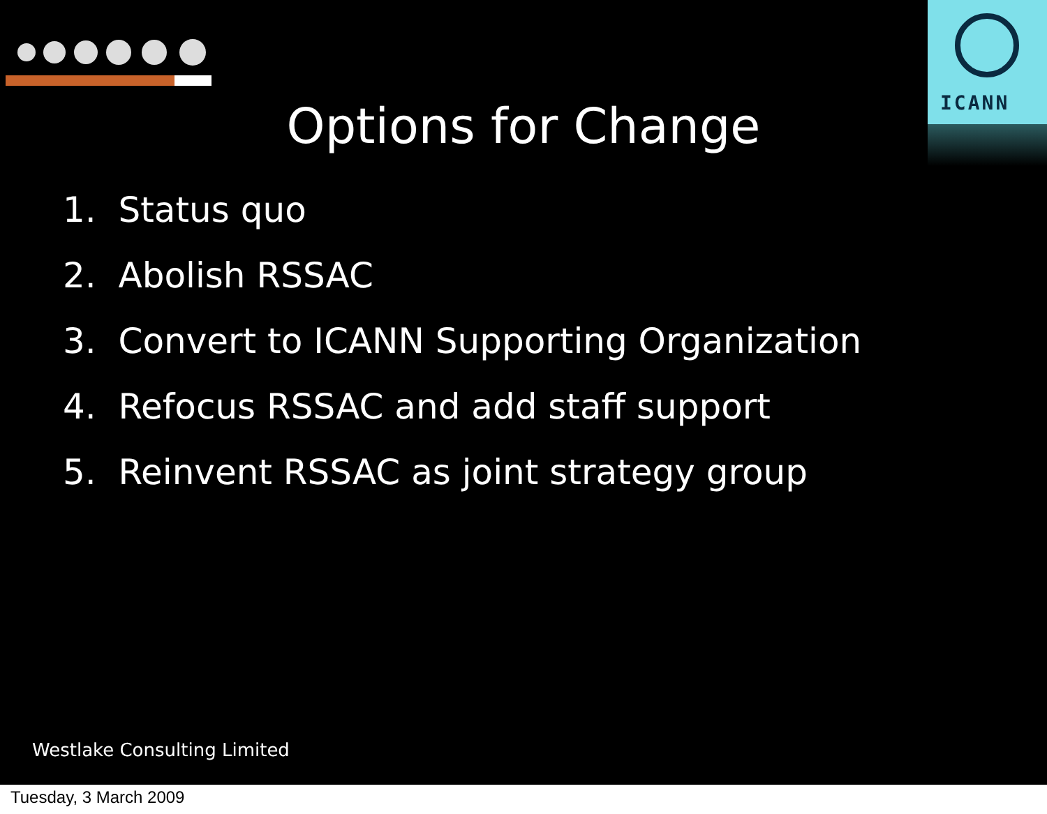ICANN
Options for Change
1. Status quo
2. Abolish RSSAC
3. Convert to ICANN Supporting Organization
4. Refocus RSSAC and add staff support
5. Reinvent RSSAC as joint strategy group
Westlake Consulting Limited
Tuesday, 3 March 2009